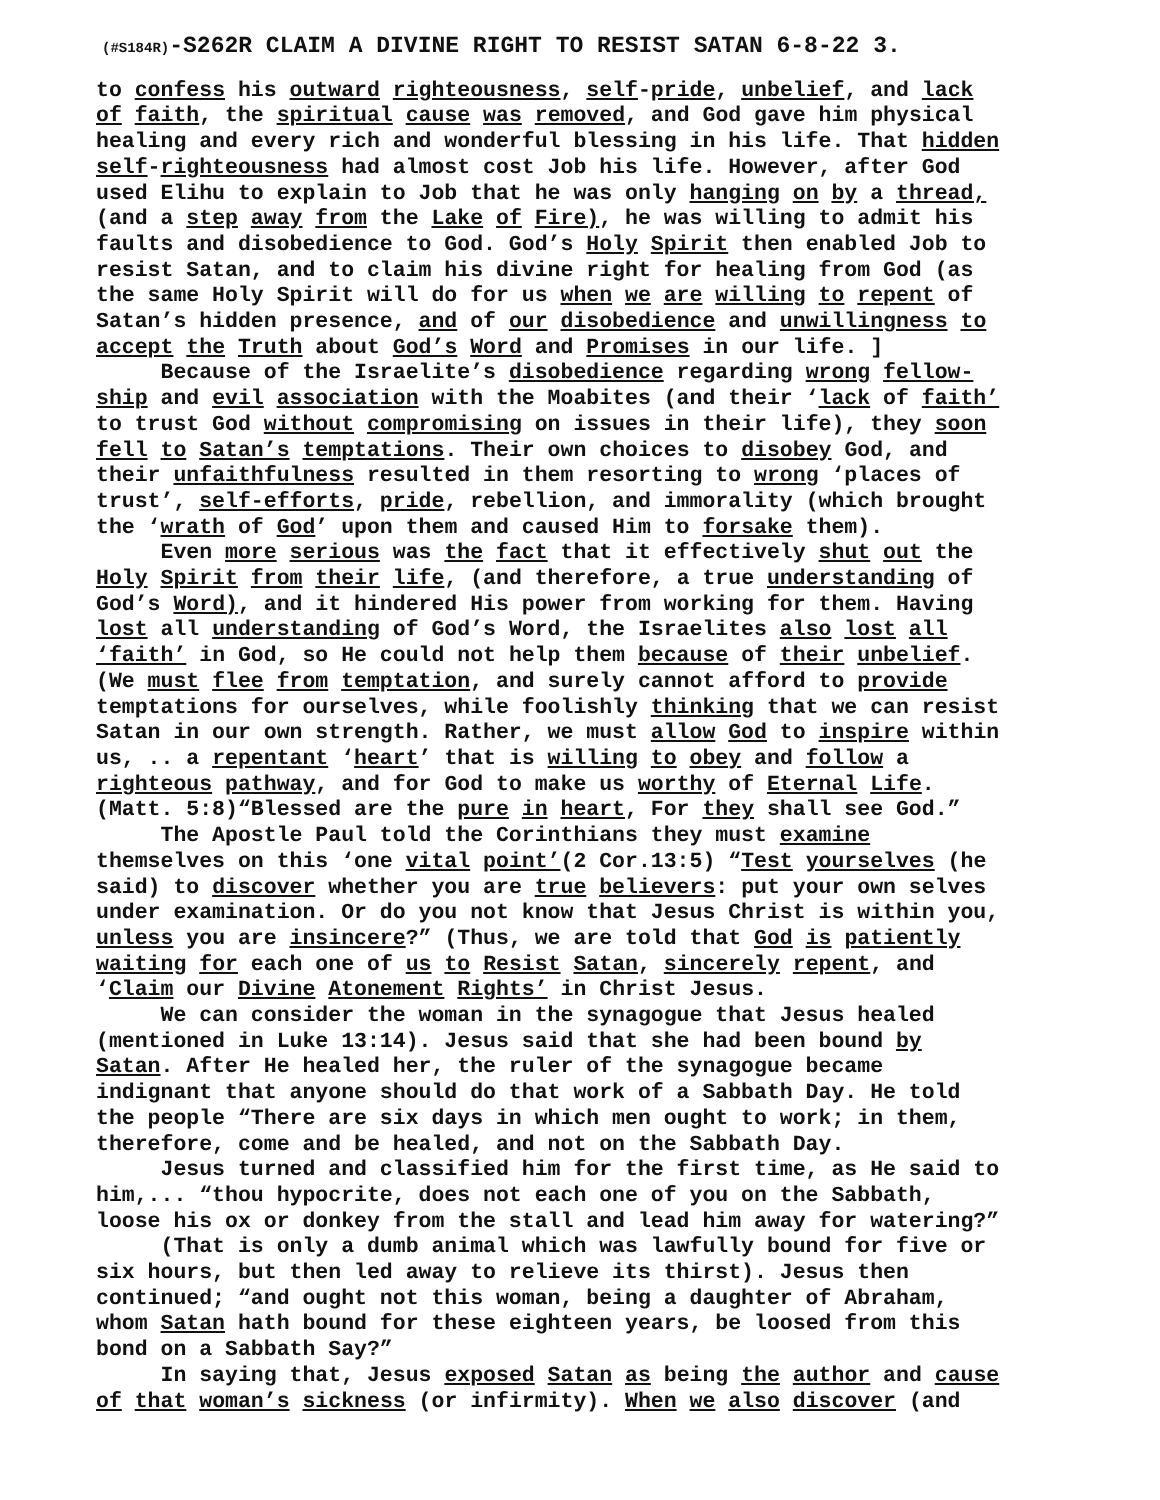(#S184R)-S262R CLAIM A DIVINE RIGHT TO RESIST SATAN 6-8-22 3.
to confess his outward righteousness, self-pride, unbelief, and lack of faith, the spiritual cause was removed, and God gave him physical healing and every rich and wonderful blessing in his life. That hidden self-righteousness had almost cost Job his life. However, after God used Elihu to explain to Job that he was only hanging on by a thread, (and a step away from the Lake of Fire), he was willing to admit his faults and disobedience to God. God’s Holy Spirit then enabled Job to resist Satan, and to claim his divine right for healing from God (as the same Holy Spirit will do for us when we are willing to repent of Satan’s hidden presence, and of our disobedience and unwillingness to accept the Truth about God’s Word and Promises in our life. ] Because of the Israelite’s disobedience regarding wrong fellow- ship and evil association with the Moabites (and their ‘lack of faith’ to trust God without compromising on issues in their life), they soon fell to Satan’s temptations. Their own choices to disobey God, and their unfaithfulness resulted in them resorting to wrong ‘places of trust’, self-efforts, pride, rebellion, and immorality (which brought the ‘wrath of God’ upon them and caused Him to forsake them). Even more serious was the fact that it effectively shut out the Holy Spirit from their life, (and therefore, a true understanding of God’s Word), and it hindered His power from working for them. Having lost all understanding of God’s Word, the Israelites also lost all ‘faith’ in God, so He could not help them because of their unbelief. (We must flee from temptation, and surely cannot afford to provide temptations for ourselves, while foolishly thinking that we can resist Satan in our own strength. Rather, we must allow God to inspire within us, .. a repentant ‘heart’ that is willing to obey and follow a righteous pathway, and for God to make us worthy of Eternal Life. (Matt. 5:8)“Blessed are the pure in heart, For they shall see God.” The Apostle Paul told the Corinthians they must examine themselves on this ‘one vital point’(2 Cor.13:5) “Test yourselves (he said) to discover whether you are true believers: put your own selves under examination. Or do you not know that Jesus Christ is within you, unless you are insincere?” (Thus, we are told that God is patiently waiting for each one of us to Resist Satan, sincerely repent, and ‘Claim our Divine Atonement Rights’ in Christ Jesus. We can consider the woman in the synagogue that Jesus healed (mentioned in Luke 13:14). Jesus said that she had been bound by Satan. After He healed her, the ruler of the synagogue became indignant that anyone should do that work of a Sabbath Day. He told the people “There are six days in which men ought to work; in them, therefore, come and be healed, and not on the Sabbath Day. Jesus turned and classified him for the first time, as He said to him,... “thou hypocrite, does not each one of you on the Sabbath, loose his ox or donkey from the stall and lead him away for watering?” (That is only a dumb animal which was lawfully bound for five or six hours, but then led away to relieve its thirst). Jesus then continued; “and ought not this woman, being a daughter of Abraham, whom Satan hath bound for these eighteen years, be loosed from this bond on a Sabbath Say?” In saying that, Jesus exposed Satan as being the author and cause of that woman’s sickness (or infirmity). When we also discover (and